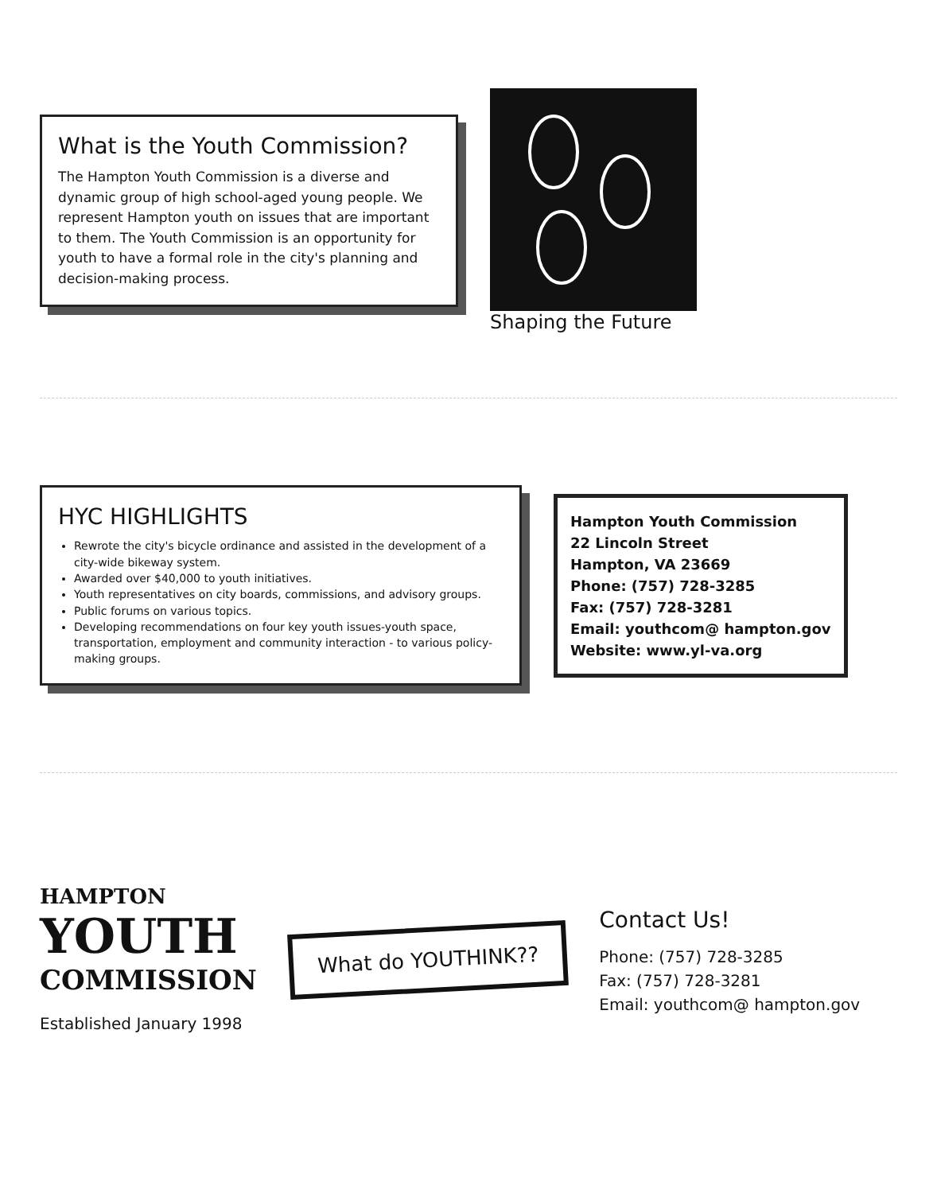What is the Youth Commission?
The Hampton Youth Commission is a diverse and dynamic group of high school-aged young people. We represent Hampton youth on issues that are important to them. The Youth Commission is an opportunity for youth to have a formal role in the city's planning and decision-making process.
Shaping the Future
HYC HIGHLIGHTS
Rewrote the city's bicycle ordinance and assisted in the development of a city-wide bikeway system.
Awarded over $40,000 to youth initiatives.
Youth representatives on city boards, commissions, and advisory groups.
Public forums on various topics.
Developing recommendations on four key youth issues-youth space, transportation, employment and community interaction - to various policy-making groups.
Hampton Youth Commission
22 Lincoln Street
Hampton, VA 23669
Phone: (757) 728-3285
Fax: (757) 728-3281
Email: youthcom@ hampton.gov
Website: www.yl-va.org
HAMPTON
YOUTH
COMMISSION
Established January 1998
What do YOUTHINK??
Contact Us!
Phone: (757) 728-3285
Fax: (757) 728-3281
Email: youthcom@ hampton.gov